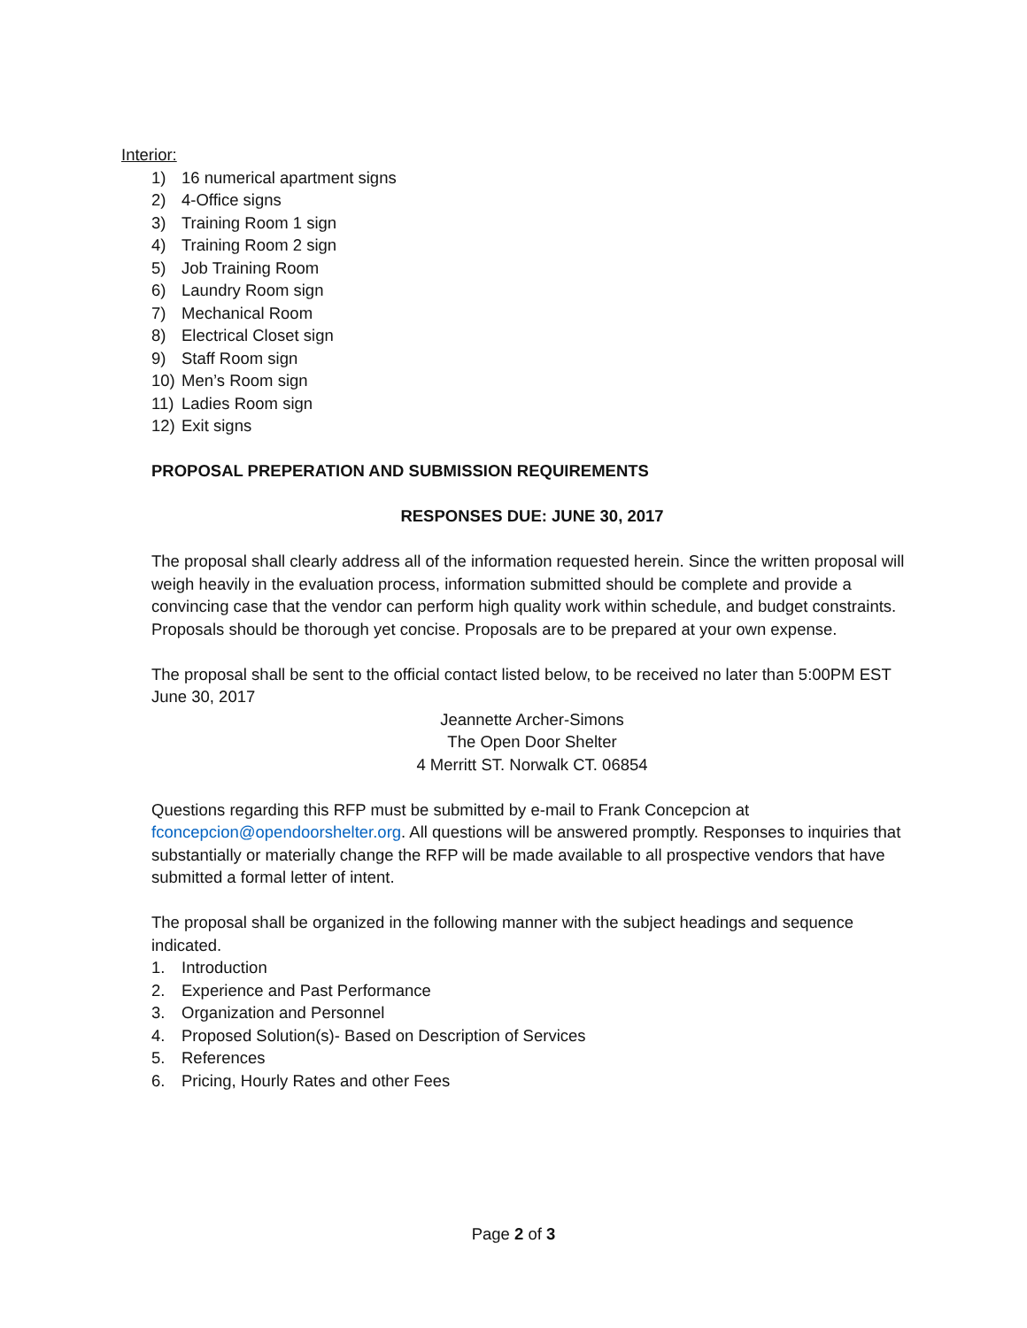Interior:
1) 16 numerical apartment signs
2) 4-Office signs
3) Training Room 1 sign
4) Training Room 2 sign
5) Job Training Room
6) Laundry Room sign
7) Mechanical Room
8) Electrical Closet sign
9) Staff Room sign
10) Men’s Room sign
11) Ladies Room sign
12) Exit signs
PROPOSAL PREPERATION AND SUBMISSION REQUIREMENTS
RESPONSES DUE: JUNE 30, 2017
The proposal shall clearly address all of the information requested herein. Since the written proposal will weigh heavily in the evaluation process, information submitted should be complete and provide a convincing case that the vendor can perform high quality work within schedule, and budget constraints. Proposals should be thorough yet concise. Proposals are to be prepared at your own expense.
The proposal shall be sent to the official contact listed below, to be received no later than 5:00PM EST June 30, 2017
Jeannette Archer-Simons
The Open Door Shelter
4 Merritt ST. Norwalk CT. 06854
Questions regarding this RFP must be submitted by e-mail to Frank Concepcion at fconcepcion@opendoorshelter.org. All questions will be answered promptly. Responses to inquiries that substantially or materially change the RFP will be made available to all prospective vendors that have submitted a formal letter of intent.
The proposal shall be organized in the following manner with the subject headings and sequence indicated.
1. Introduction
2. Experience and Past Performance
3. Organization and Personnel
4. Proposed Solution(s)- Based on Description of Services
5. References
6. Pricing, Hourly Rates and other Fees
Page 2 of 3